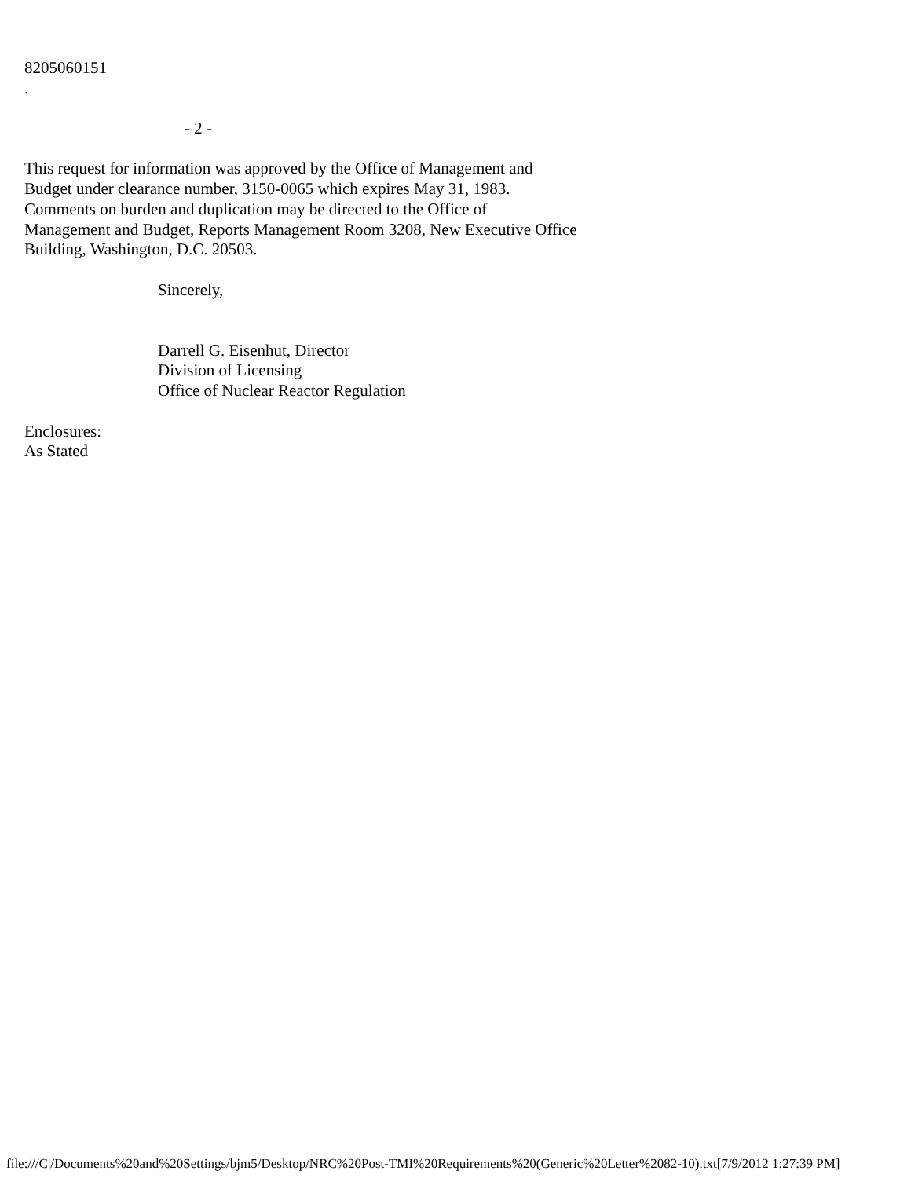8205060151
.
- 2 -
This request for information was approved by the Office of Management and
Budget under clearance number, 3150-0065 which expires May 31, 1983.
Comments on burden and duplication may be directed to the Office of
Management and Budget, Reports Management Room 3208, New Executive Office
Building, Washington, D.C. 20503.
Sincerely,
Darrell G. Eisenhut, Director
Division of Licensing
Office of Nuclear Reactor Regulation
Enclosures:
As Stated
file:///C|/Documents%20and%20Settings/bjm5/Desktop/NRC%20Post-TMI%20Requirements%20(Generic%20Letter%2082-10).txt[7/9/2012 1:27:39 PM]